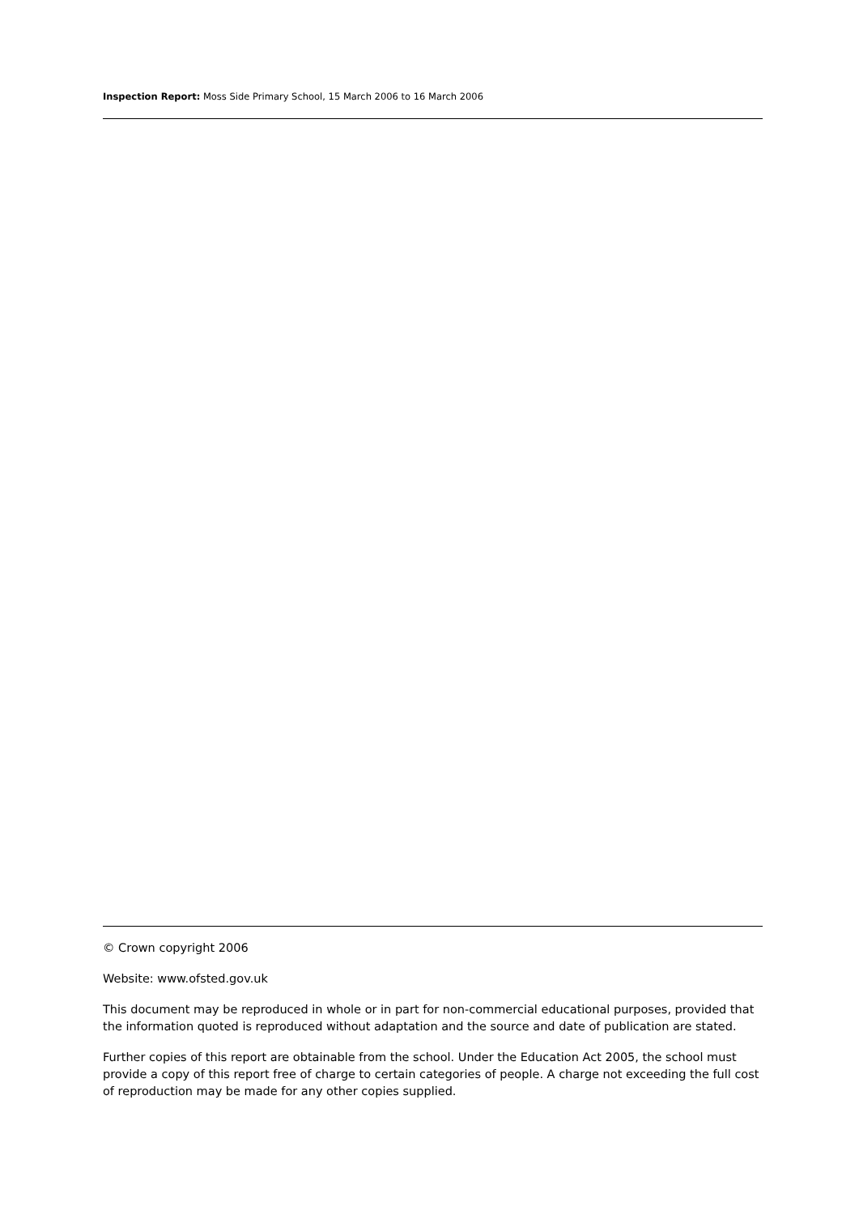Inspection Report: Moss Side Primary School, 15 March 2006 to 16 March 2006
© Crown copyright 2006
Website: www.ofsted.gov.uk
This document may be reproduced in whole or in part for non-commercial educational purposes, provided that the information quoted is reproduced without adaptation and the source and date of publication are stated.
Further copies of this report are obtainable from the school. Under the Education Act 2005, the school must provide a copy of this report free of charge to certain categories of people. A charge not exceeding the full cost of reproduction may be made for any other copies supplied.